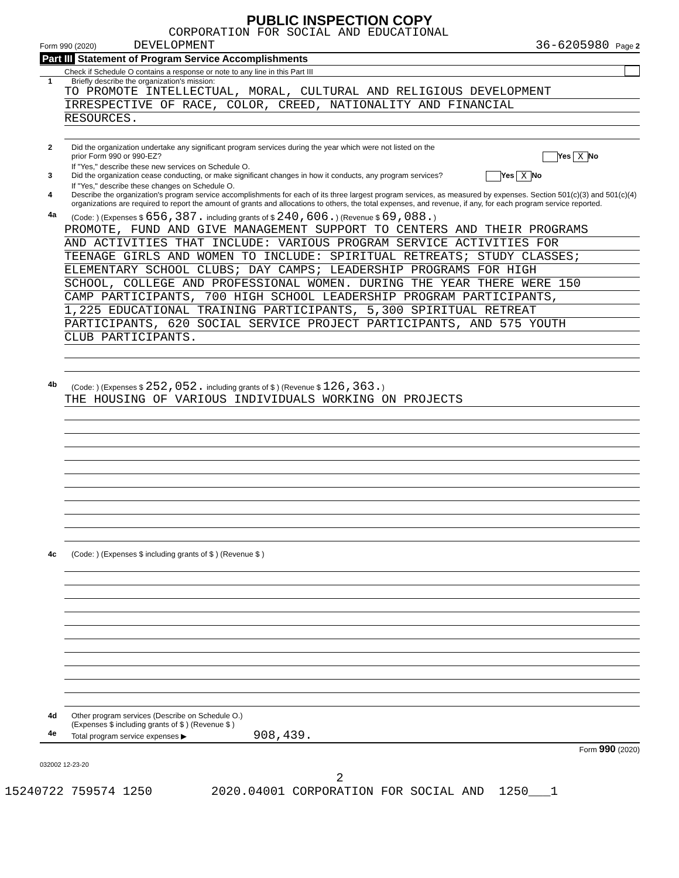PUBLIC INSPECTION COPY
CORPORATION FOR SOCIAL AND EDUCATIONAL
Form 990 (2020) DEVELOPMENT 36-6205980 Page 2
Part III Statement of Program Service Accomplishments
Check if Schedule O contains a response or note to any line in this Part III
1 Briefly describe the organization's mission:
TO PROMOTE INTELLECTUAL, MORAL, CULTURAL AND RELIGIOUS DEVELOPMENT
IRRESPECTIVE OF RACE, COLOR, CREED, NATIONALITY AND FINANCIAL
RESOURCES.
2 Did the organization undertake any significant program services during the year which were not listed on the
prior Form 990 or 990-EZ? Yes X No
If "Yes," describe these new services on Schedule O.
3 Did the organization cease conducting, or make significant changes in how it conducts, any program services? Yes X No
If "Yes," describe these changes on Schedule O.
4 Describe the organization's program service accomplishments for each of its three largest program services, as measured by expenses. Section 501(c)(3) and 501(c)(4) organizations are required to report the amount of grants and allocations to others, the total expenses, and revenue, if any, for each program service reported.
4a (Code: ) (Expenses $ 656,387. including grants of $ 240,606.) (Revenue $ 69,088.)
PROMOTE, FUND AND GIVE MANAGEMENT SUPPORT TO CENTERS AND THEIR PROGRAMS
AND ACTIVITIES THAT INCLUDE: VARIOUS PROGRAM SERVICE ACTIVITIES FOR
TEENAGE GIRLS AND WOMEN TO INCLUDE: SPIRITUAL RETREATS; STUDY CLASSES;
ELEMENTARY SCHOOL CLUBS; DAY CAMPS; LEADERSHIP PROGRAMS FOR HIGH
SCHOOL, COLLEGE AND PROFESSIONAL WOMEN. DURING THE YEAR THERE WERE 150
CAMP PARTICIPANTS, 700 HIGH SCHOOL LEADERSHIP PROGRAM PARTICIPANTS,
1,225 EDUCATIONAL TRAINING PARTICIPANTS, 5,300 SPIRITUAL RETREAT
PARTICIPANTS, 620 SOCIAL SERVICE PROJECT PARTICIPANTS, AND 575 YOUTH
CLUB PARTICIPANTS.
4b (Code: ) (Expenses $ 252,052. including grants of $ ) (Revenue $ 126,363.)
THE HOUSING OF VARIOUS INDIVIDUALS WORKING ON PROJECTS
4c (Code: ) (Expenses $ including grants of $ ) (Revenue $ )
4d Other program services (Describe on Schedule O.)
(Expenses $ including grants of $ ) (Revenue $ )
4e Total program service expenses ▶ 908,439.
Form 990 (2020)
032002 12-23-20
2
15240722 759574 1250 2020.04001 CORPORATION FOR SOCIAL AND 1250___1